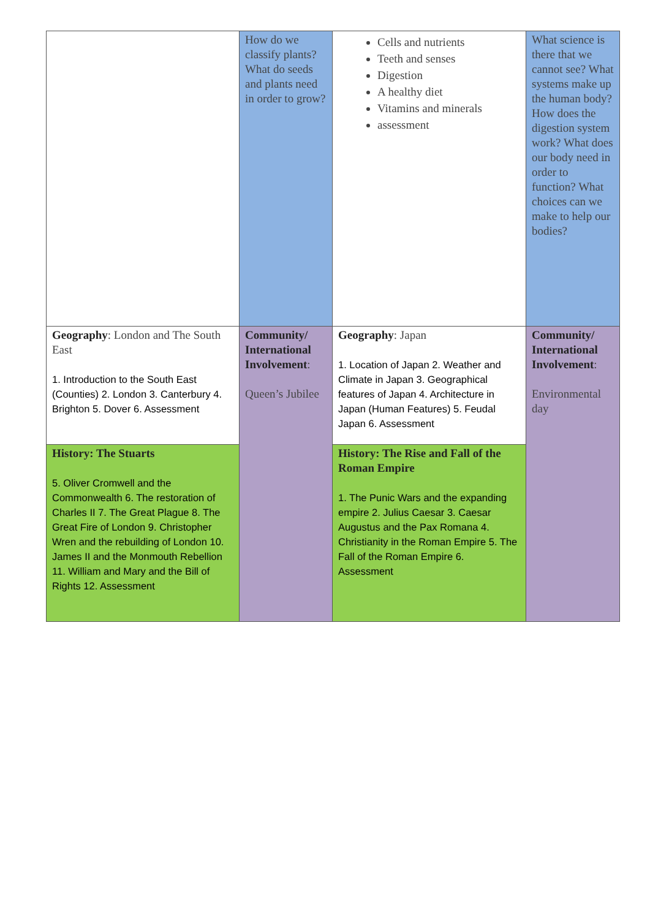| | How do we classify plants? What do seeds and plants need in order to grow? | Cells and nutrients Teeth and senses Digestion A healthy diet Vitamins and minerals assessment | What science is there that we cannot see? What systems make up the human body? How does the digestion system work? What does our body need in order to function? What choices can we make to help our bodies? |
| Geography : London and The South East 1. Introduction to the South East (Counties) 2. London 3. Canterbury 4. Brighton 5. Dover 6. Assessment | Community/ International Involvement : Queen’s Jubilee | Geography : Japan 1. Location of Japan 2. Weather and Climate in Japan 3. Geographical features of Japan 4. Architecture in Japan (Human Features) 5. Feudal Japan 6. Assessment | Community/ International Involvement : Environmental day |
| History: The Stuarts 5. Oliver Cromwell and the Commonwealth 6. The restoration of Charles II 7. The Great Plague 8. The Great Fire of London 9. Christopher Wren and the rebuilding of London 10. James II and the Monmouth Rebellion 11. William and Mary and the Bill of Rights 12. Assessment | | History: The Rise and Fall of the Roman Empire 1. The Punic Wars and the expanding empire 2. Julius Caesar 3. Caesar Augustus and the Pax Romana 4. Christianity in the Roman Empire 5. The Fall of the Roman Empire 6. Assessment | |